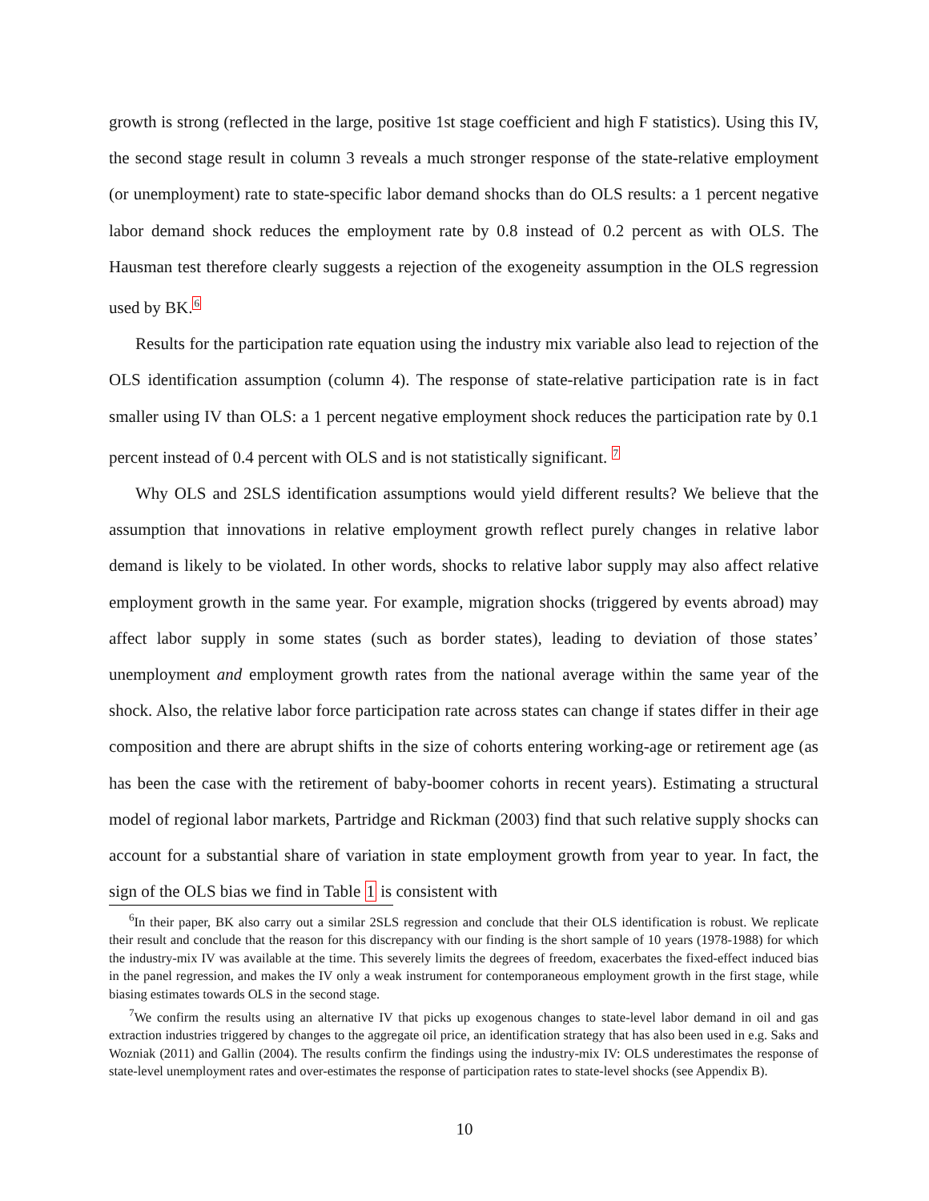growth is strong (reflected in the large, positive 1st stage coefficient and high F statistics). Using this IV, the second stage result in column 3 reveals a much stronger response of the state-relative employment (or unemployment) rate to state-specific labor demand shocks than do OLS results: a 1 percent negative labor demand shock reduces the employment rate by 0.8 instead of 0.2 percent as with OLS. The Hausman test therefore clearly suggests a rejection of the exogeneity assumption in the OLS regression used by BK.<sup>6</sup>
Results for the participation rate equation using the industry mix variable also lead to rejection of the OLS identification assumption (column 4). The response of state-relative participation rate is in fact smaller using IV than OLS: a 1 percent negative employment shock reduces the participation rate by 0.1 percent instead of 0.4 percent with OLS and is not statistically significant. <sup>7</sup>
Why OLS and 2SLS identification assumptions would yield different results? We believe that the assumption that innovations in relative employment growth reflect purely changes in relative labor demand is likely to be violated. In other words, shocks to relative labor supply may also affect relative employment growth in the same year. For example, migration shocks (triggered by events abroad) may affect labor supply in some states (such as border states), leading to deviation of those states’ unemployment and employment growth rates from the national average within the same year of the shock. Also, the relative labor force participation rate across states can change if states differ in their age composition and there are abrupt shifts in the size of cohorts entering working-age or retirement age (as has been the case with the retirement of baby-boomer cohorts in recent years). Estimating a structural model of regional labor markets, Partridge and Rickman (2003) find that such relative supply shocks can account for a substantial share of variation in state employment growth from year to year. In fact, the sign of the OLS bias we find in Table 1 is consistent with
<sup>6</sup> In their paper, BK also carry out a similar 2SLS regression and conclude that their OLS identification is robust. We replicate their result and conclude that the reason for this discrepancy with our finding is the short sample of 10 years (1978-1988) for which the industry-mix IV was available at the time. This severely limits the degrees of freedom, exacerbates the fixed-effect induced bias in the panel regression, and makes the IV only a weak instrument for contemporaneous employment growth in the first stage, while biasing estimates towards OLS in the second stage.
<sup>7</sup> We confirm the results using an alternative IV that picks up exogenous changes to state-level labor demand in oil and gas extraction industries triggered by changes to the aggregate oil price, an identification strategy that has also been used in e.g. Saks and Wozniak (2011) and Gallin (2004). The results confirm the findings using the industry-mix IV: OLS underestimates the response of state-level unemployment rates and over-estimates the response of participation rates to state-level shocks (see Appendix B).
10